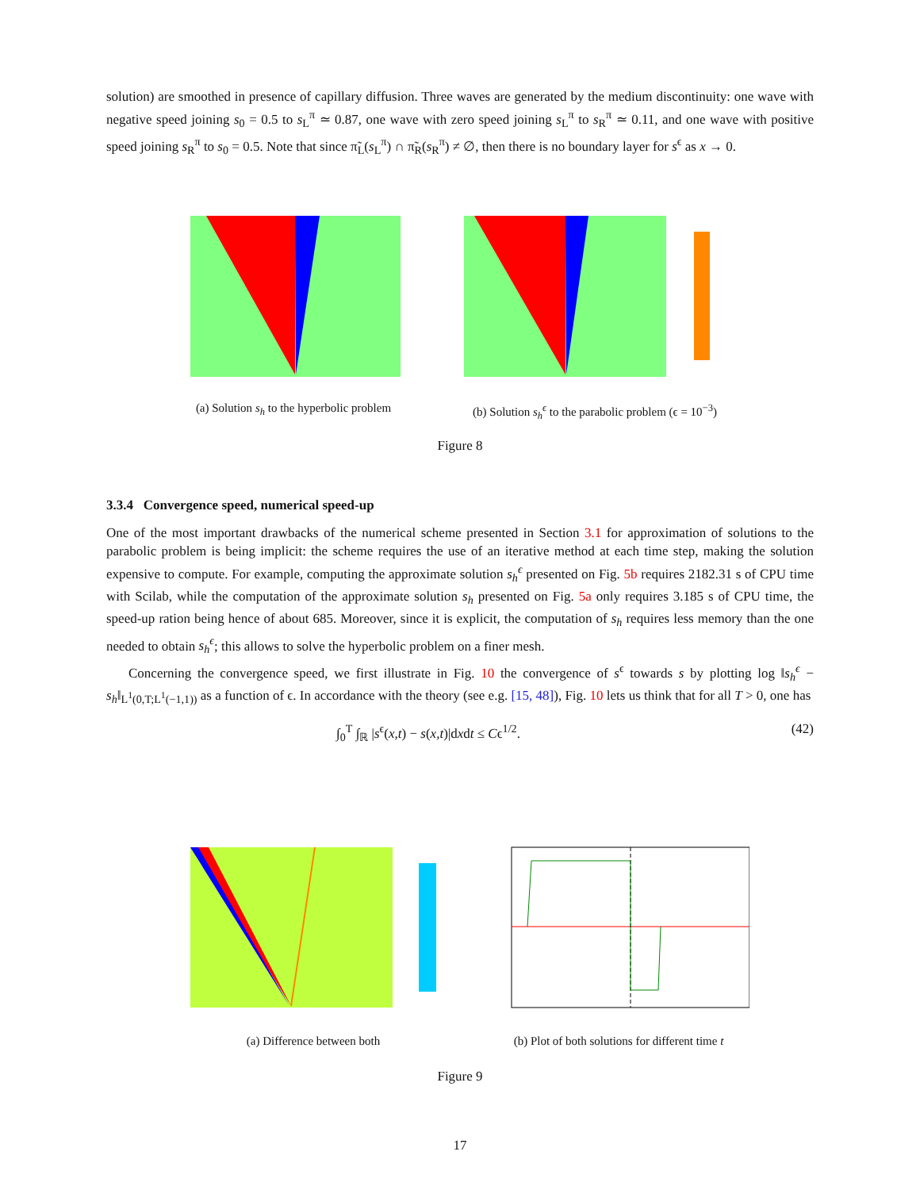solution) are smoothed in presence of capillary diffusion. Three waves are generated by the medium discontinuity: one wave with negative speed joining s<sub>0</sub> = 0.5 to s<sub>L</sub><sup>π</sup> ≃ 0.87, one wave with zero speed joining s<sub>L</sub><sup>π</sup> to s<sub>R</sub><sup>π</sup> ≃ 0.11, and one wave with positive speed joining s<sub>R</sub><sup>π</sup> to s<sub>0</sub> = 0.5. Note that since π̃<sub>L</sub>(s<sub>L</sub><sup>π</sup>) ∩ π̃<sub>R</sub>(s<sub>R</sub><sup>π</sup>) ≠ ∅, then there is no boundary layer for s<sup>ϵ</sup> as x → 0.
(a) Solution s<sub>h</sub> to the hyperbolic problem
(b) Solution s<sub>h</sub><sup>ϵ</sup> to the parabolic problem (ϵ = 10<sup>−3</sup>)
Figure 8
3.3.4 Convergence speed, numerical speed-up
One of the most important drawbacks of the numerical scheme presented in Section 3.1 for approximation of solutions to the parabolic problem is being implicit: the scheme requires the use of an iterative method at each time step, making the solution expensive to compute. For example, computing the approximate solution s<sub>h</sub><sup>ϵ</sup> presented on Fig. 5b requires 2182.31 s of CPU time with Scilab, while the computation of the approximate solution s<sub>h</sub> presented on Fig. 5a only requires 3.185 s of CPU time, the speed-up ration being hence of about 685. Moreover, since it is explicit, the computation of s<sub>h</sub> requires less memory than the one needed to obtain s<sub>h</sub><sup>ϵ</sup>; this allows to solve the hyperbolic problem on a finer mesh.
Concerning the convergence speed, we first illustrate in Fig. 10 the convergence of s<sup>ϵ</sup> towards s by plotting log ‖s<sub>h</sub><sup>ϵ</sup> − s<sub>h</sub>‖<sub>L<sup>1</sup>(0,T;L<sup>1</sup>(−1,1))</sub> as a function of ϵ. In accordance with the theory (see e.g. [15, 48]), Fig. 10 lets us think that for all T > 0, one has
∫<sub>0</sub><sup>T</sup> ∫<sub>ℝ</sub> |s<sup>ϵ</sup>(x,t) − s(x,t)|dxdt ≤ Cϵ<sup>1/2</sup>. (42)
(a) Difference between both (b) Plot of both solutions for different time t
Figure 9
17